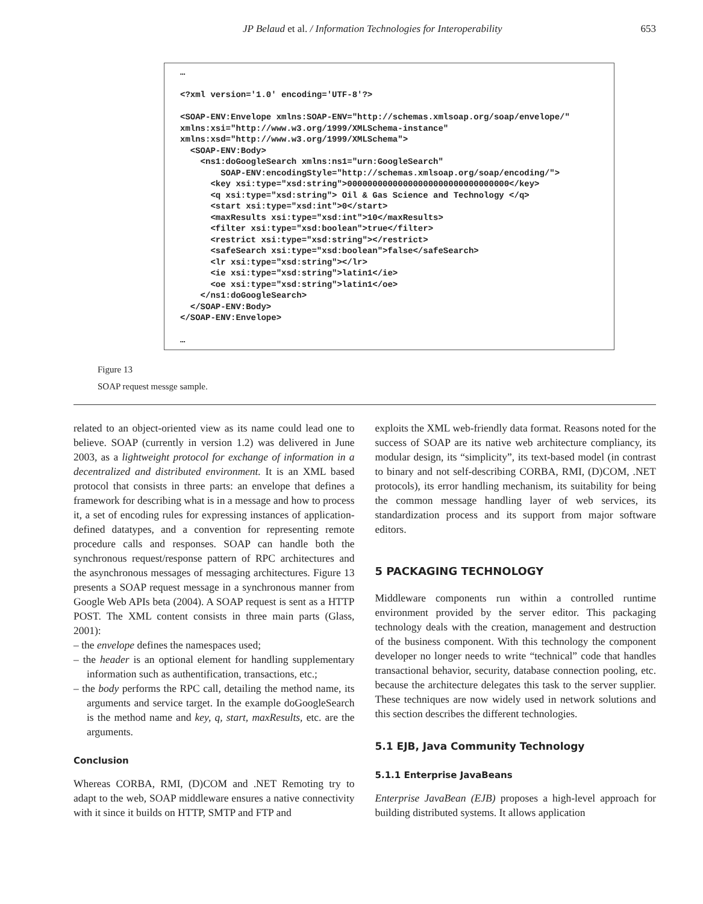JP Belaud et al. / Information Technologies for Interoperability 653
… <?xml version='1.0' encoding='UTF-8'?> <SOAP-ENV:Envelope xmlns:SOAP-ENV="http://schemas.xmlsoap.org/soap/envelope/" xmlns:xsi="http://www.w3.org/1999/XMLSchema-instance" xmlns:xsd="http://www.w3.org/1999/XMLSchema"> <SOAP-ENV:Body> <ns1:doGoogleSearch xmlns:ns1="urn:GoogleSearch" SOAP-ENV:encodingStyle="http://schemas.xmlsoap.org/soap/encoding/"> <key xsi:type="xsd:string">00000000000000000000000000000000</key> <q xsi:type="xsd:string"> Oil & Gas Science and Technology </q> <start xsi:type="xsd:int">0</start> <maxResults xsi:type="xsd:int">10</maxResults> <filter xsi:type="xsd:boolean">true</filter> <restrict xsi:type="xsd:string"></restrict> <safeSearch xsi:type="xsd:boolean">false</safeSearch> <lr xsi:type="xsd:string"></lr> <ie xsi:type="xsd:string">latin1</ie> <oe xsi:type="xsd:string">latin1</oe> </ns1:doGoogleSearch> </SOAP-ENV:Body> </SOAP-ENV:Envelope> …
Figure 13
SOAP request messge sample.
related to an object-oriented view as its name could lead one to believe. SOAP (currently in version 1.2) was delivered in June 2003, as a lightweight protocol for exchange of information in a decentralized and distributed environment. It is an XML based protocol that consists in three parts: an envelope that defines a framework for describing what is in a message and how to process it, a set of encoding rules for expressing instances of application-defined datatypes, and a convention for representing remote procedure calls and responses. SOAP can handle both the synchronous request/response pattern of RPC architectures and the asynchronous messages of messaging architectures. Figure 13 presents a SOAP request message in a synchronous manner from Google Web APIs beta (2004). A SOAP request is sent as a HTTP POST. The XML content consists in three main parts (Glass, 2001):
– the envelope defines the namespaces used;
– the header is an optional element for handling supplementary information such as authentification, transactions, etc.;
– the body performs the RPC call, detailing the method name, its arguments and service target. In the example doGoogleSearch is the method name and key, q, start, maxResults, etc. are the arguments.
Conclusion
Whereas CORBA, RMI, (D)COM and .NET Remoting try to adapt to the web, SOAP middleware ensures a native connectivity with it since it builds on HTTP, SMTP and FTP and
exploits the XML web-friendly data format. Reasons noted for the success of SOAP are its native web architecture compliancy, its modular design, its “simplicity”, its text-based model (in contrast to binary and not self-describing CORBA, RMI, (D)COM, .NET protocols), its error handling mechanism, its suitability for being the common message handling layer of web services, its standardization process and its support from major software editors.
5 PACKAGING TECHNOLOGY
Middleware components run within a controlled runtime environment provided by the server editor. This packaging technology deals with the creation, management and destruction of the business component. With this technology the component developer no longer needs to write “technical” code that handles transactional behavior, security, database connection pooling, etc. because the architecture delegates this task to the server supplier. These techniques are now widely used in network solutions and this section describes the different technologies.
5.1 EJB, Java Community Technology
5.1.1 Enterprise JavaBeans
Enterprise JavaBean (EJB) proposes a high-level approach for building distributed systems. It allows application